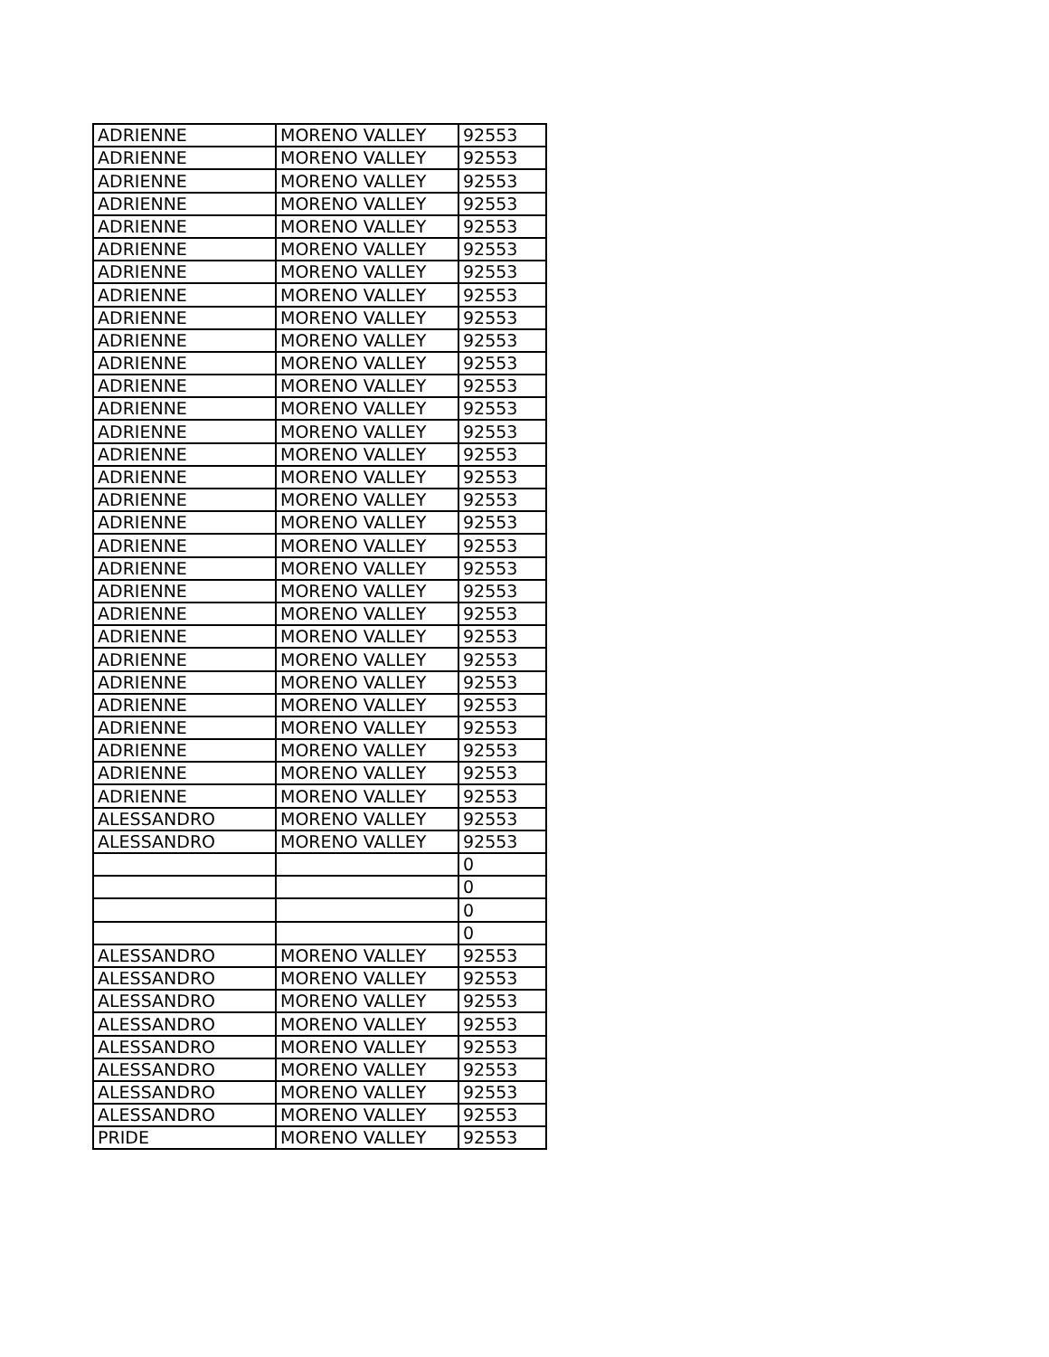| ADRIENNE | MORENO VALLEY | 92553 |
| ADRIENNE | MORENO VALLEY | 92553 |
| ADRIENNE | MORENO VALLEY | 92553 |
| ADRIENNE | MORENO VALLEY | 92553 |
| ADRIENNE | MORENO VALLEY | 92553 |
| ADRIENNE | MORENO VALLEY | 92553 |
| ADRIENNE | MORENO VALLEY | 92553 |
| ADRIENNE | MORENO VALLEY | 92553 |
| ADRIENNE | MORENO VALLEY | 92553 |
| ADRIENNE | MORENO VALLEY | 92553 |
| ADRIENNE | MORENO VALLEY | 92553 |
| ADRIENNE | MORENO VALLEY | 92553 |
| ADRIENNE | MORENO VALLEY | 92553 |
| ADRIENNE | MORENO VALLEY | 92553 |
| ADRIENNE | MORENO VALLEY | 92553 |
| ADRIENNE | MORENO VALLEY | 92553 |
| ADRIENNE | MORENO VALLEY | 92553 |
| ADRIENNE | MORENO VALLEY | 92553 |
| ADRIENNE | MORENO VALLEY | 92553 |
| ADRIENNE | MORENO VALLEY | 92553 |
| ADRIENNE | MORENO VALLEY | 92553 |
| ADRIENNE | MORENO VALLEY | 92553 |
| ADRIENNE | MORENO VALLEY | 92553 |
| ADRIENNE | MORENO VALLEY | 92553 |
| ADRIENNE | MORENO VALLEY | 92553 |
| ADRIENNE | MORENO VALLEY | 92553 |
| ADRIENNE | MORENO VALLEY | 92553 |
| ADRIENNE | MORENO VALLEY | 92553 |
| ADRIENNE | MORENO VALLEY | 92553 |
| ADRIENNE | MORENO VALLEY | 92553 |
| ALESSANDRO | MORENO VALLEY | 92553 |
| ALESSANDRO | MORENO VALLEY | 92553 |
| | | 0 |
| | | 0 |
| | | 0 |
| | | 0 |
| ALESSANDRO | MORENO VALLEY | 92553 |
| ALESSANDRO | MORENO VALLEY | 92553 |
| ALESSANDRO | MORENO VALLEY | 92553 |
| ALESSANDRO | MORENO VALLEY | 92553 |
| ALESSANDRO | MORENO VALLEY | 92553 |
| ALESSANDRO | MORENO VALLEY | 92553 |
| ALESSANDRO | MORENO VALLEY | 92553 |
| ALESSANDRO | MORENO VALLEY | 92553 |
| PRIDE | MORENO VALLEY | 92553 |